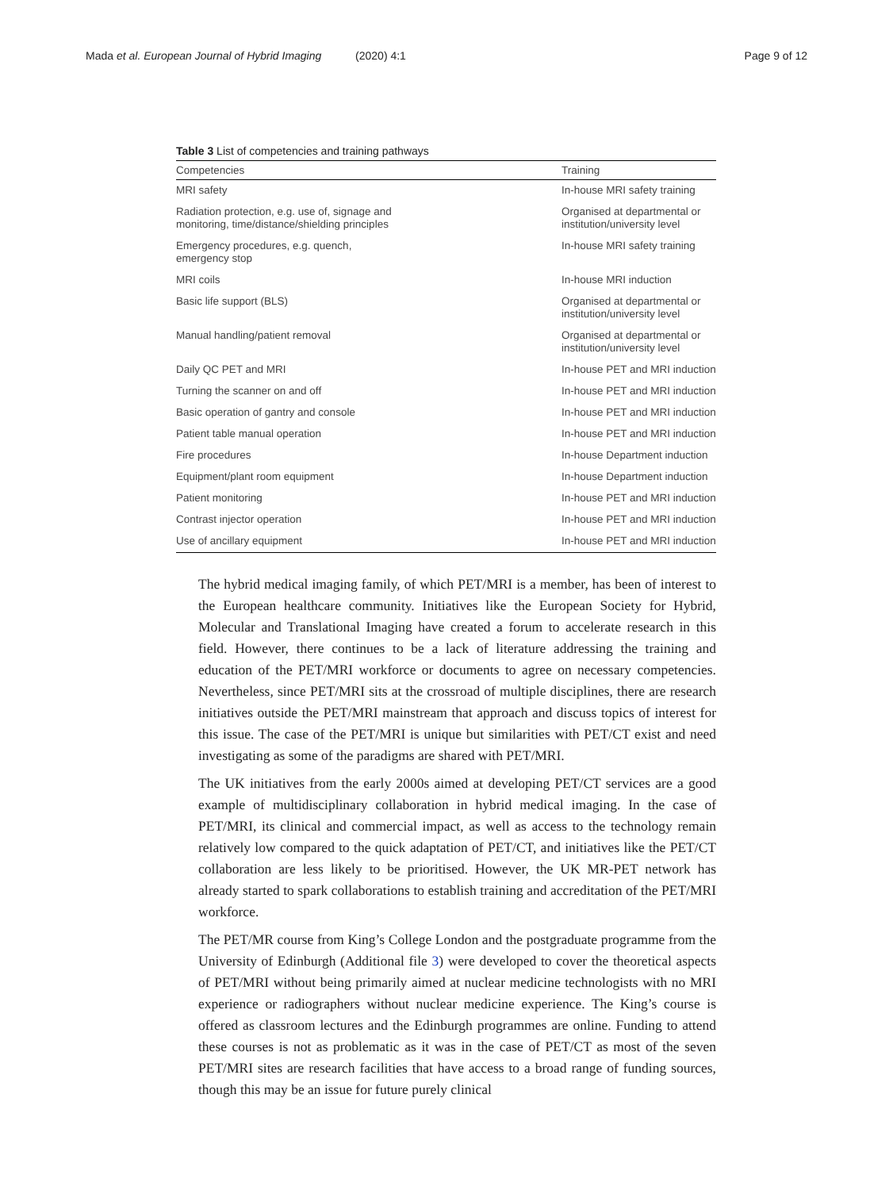Mada et al. European Journal of Hybrid Imaging (2020) 4:1
Page 9 of 12
Table 3 List of competencies and training pathways
| Competencies | Training |
| --- | --- |
| MRI safety | In-house MRI safety training |
| Radiation protection, e.g. use of, signage and monitoring, time/distance/shielding principles | Organised at departmental or institution/university level |
| Emergency procedures, e.g. quench, emergency stop | In-house MRI safety training |
| MRI coils | In-house MRI induction |
| Basic life support (BLS) | Organised at departmental or institution/university level |
| Manual handling/patient removal | Organised at departmental or institution/university level |
| Daily QC PET and MRI | In-house PET and MRI induction |
| Turning the scanner on and off | In-house PET and MRI induction |
| Basic operation of gantry and console | In-house PET and MRI induction |
| Patient table manual operation | In-house PET and MRI induction |
| Fire procedures | In-house Department induction |
| Equipment/plant room equipment | In-house Department induction |
| Patient monitoring | In-house PET and MRI induction |
| Contrast injector operation | In-house PET and MRI induction |
| Use of ancillary equipment | In-house PET and MRI induction |
The hybrid medical imaging family, of which PET/MRI is a member, has been of interest to the European healthcare community. Initiatives like the European Society for Hybrid, Molecular and Translational Imaging have created a forum to accelerate research in this field. However, there continues to be a lack of literature addressing the training and education of the PET/MRI workforce or documents to agree on necessary competencies. Nevertheless, since PET/MRI sits at the crossroad of multiple disciplines, there are research initiatives outside the PET/MRI mainstream that approach and discuss topics of interest for this issue. The case of the PET/MRI is unique but similarities with PET/CT exist and need investigating as some of the paradigms are shared with PET/MRI.
The UK initiatives from the early 2000s aimed at developing PET/CT services are a good example of multidisciplinary collaboration in hybrid medical imaging. In the case of PET/MRI, its clinical and commercial impact, as well as access to the technology remain relatively low compared to the quick adaptation of PET/CT, and initiatives like the PET/CT collaboration are less likely to be prioritised. However, the UK MR-PET network has already started to spark collaborations to establish training and accreditation of the PET/MRI workforce.
The PET/MR course from King’s College London and the postgraduate programme from the University of Edinburgh (Additional file 3) were developed to cover the theoretical aspects of PET/MRI without being primarily aimed at nuclear medicine technologists with no MRI experience or radiographers without nuclear medicine experience. The King’s course is offered as classroom lectures and the Edinburgh programmes are online. Funding to attend these courses is not as problematic as it was in the case of PET/CT as most of the seven PET/MRI sites are research facilities that have access to a broad range of funding sources, though this may be an issue for future purely clinical